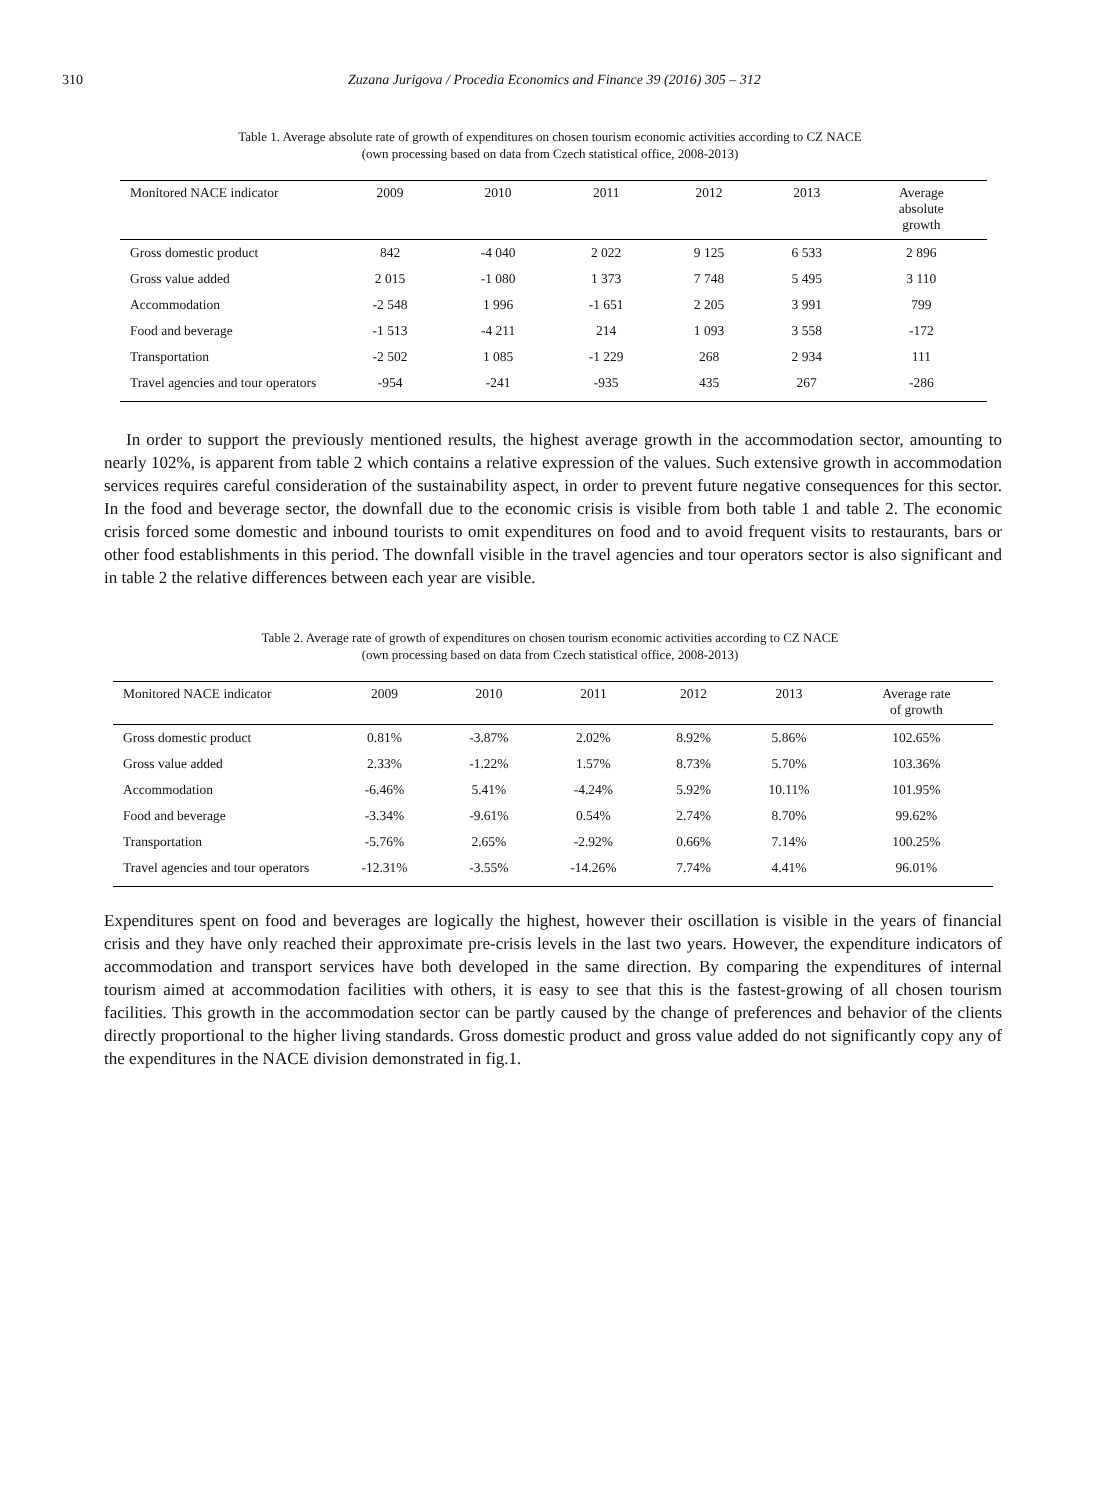310 Zuzana Jurigova / Procedia Economics and Finance 39 (2016) 305 – 312
Table 1. Average absolute rate of growth of expenditures on chosen tourism economic activities according to CZ NACE
(own processing based on data from Czech statistical office, 2008-2013)
| Monitored NACE indicator | 2009 | 2010 | 2011 | 2012 | 2013 | Average absolute growth |
| --- | --- | --- | --- | --- | --- | --- |
| Gross domestic product | 842 | -4 040 | 2 022 | 9 125 | 6 533 | 2 896 |
| Gross value added | 2 015 | -1 080 | 1 373 | 7 748 | 5 495 | 3 110 |
| Accommodation | -2 548 | 1 996 | -1 651 | 2 205 | 3 991 | 799 |
| Food and beverage | -1 513 | -4 211 | 214 | 1 093 | 3 558 | -172 |
| Transportation | -2 502 | 1 085 | -1 229 | 268 | 2 934 | 111 |
| Travel agencies and tour operators | -954 | -241 | -935 | 435 | 267 | -286 |
In order to support the previously mentioned results, the highest average growth in the accommodation sector, amounting to nearly 102%, is apparent from table 2 which contains a relative expression of the values. Such extensive growth in accommodation services requires careful consideration of the sustainability aspect, in order to prevent future negative consequences for this sector. In the food and beverage sector, the downfall due to the economic crisis is visible from both table 1 and table 2. The economic crisis forced some domestic and inbound tourists to omit expenditures on food and to avoid frequent visits to restaurants, bars or other food establishments in this period. The downfall visible in the travel agencies and tour operators sector is also significant and in table 2 the relative differences between each year are visible.
Table 2. Average rate of growth of expenditures on chosen tourism economic activities according to CZ NACE
(own processing based on data from Czech statistical office, 2008-2013)
| Monitored NACE indicator | 2009 | 2010 | 2011 | 2012 | 2013 | Average rate of growth |
| --- | --- | --- | --- | --- | --- | --- |
| Gross domestic product | 0.81% | -3.87% | 2.02% | 8.92% | 5.86% | 102.65% |
| Gross value added | 2.33% | -1.22% | 1.57% | 8.73% | 5.70% | 103.36% |
| Accommodation | -6.46% | 5.41% | -4.24% | 5.92% | 10.11% | 101.95% |
| Food and beverage | -3.34% | -9.61% | 0.54% | 2.74% | 8.70% | 99.62% |
| Transportation | -5.76% | 2.65% | -2.92% | 0.66% | 7.14% | 100.25% |
| Travel agencies and tour operators | -12.31% | -3.55% | -14.26% | 7.74% | 4.41% | 96.01% |
Expenditures spent on food and beverages are logically the highest, however their oscillation is visible in the years of financial crisis and they have only reached their approximate pre-crisis levels in the last two years. However, the expenditure indicators of accommodation and transport services have both developed in the same direction. By comparing the expenditures of internal tourism aimed at accommodation facilities with others, it is easy to see that this is the fastest-growing of all chosen tourism facilities. This growth in the accommodation sector can be partly caused by the change of preferences and behavior of the clients directly proportional to the higher living standards. Gross domestic product and gross value added do not significantly copy any of the expenditures in the NACE division demonstrated in fig.1.